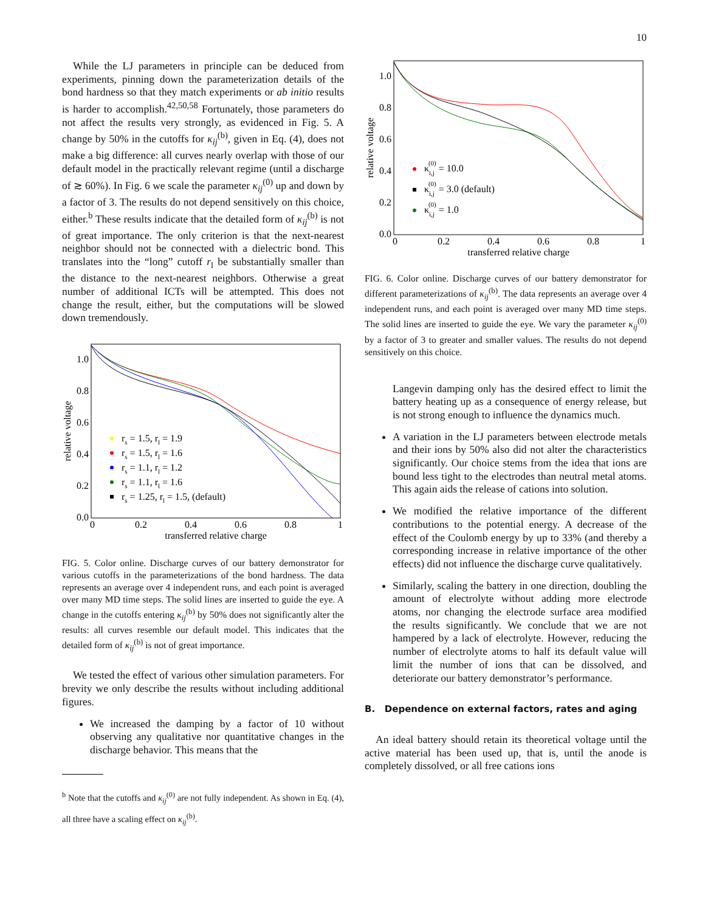10
While the LJ parameters in principle can be deduced from experiments, pinning down the parameterization details of the bond hardness so that they match experiments or ab initio results is harder to accomplish.<sup>42,50,58</sup> Fortunately, those parameters do not affect the results very strongly, as evidenced in Fig. 5. A change by 50% in the cutoffs for κ<sub>ij</sub><sup>(b)</sup>, given in Eq. (4), does not make a big difference: all curves nearly overlap with those of our default model in the practically relevant regime (until a discharge of ≳ 60%). In Fig. 6 we scale the parameter κ<sub>ij</sub><sup>(0)</sup> up and down by a factor of 3. The results do not depend sensitively on this choice, either.<sup>b</sup> These results indicate that the detailed form of κ<sub>ij</sub><sup>(b)</sup> is not of great importance. The only criterion is that the next-nearest neighbor should not be connected with a dielectric bond. This translates into the “long” cutoff r<sub>l</sub> be substantially smaller than the distance to the next-nearest neighbors. Otherwise a great number of additional ICTs will be attempted. This does not change the result, either, but the computations will be slowed down tremendously.
1.0
0.8
0.6
0.4
0.2
0.0
0
0.2
0.4
0.6
0.8
1
transferred relative charge
relative voltage
rs = 1.5, rl = 1.9
rs = 1.5, rl = 1.6
rs = 1.1, rl = 1.2
rs = 1.1, rl = 1.6
rs = 1.25, rl = 1.5, (default)
FIG. 5. Color online. Discharge curves of our battery demonstrator for various cutoffs in the parameterizations of the bond hardness. The data represents an average over 4 independent runs, and each point is averaged over many MD time steps. The solid lines are inserted to guide the eye. A change in the cutoffs entering κ<sub>ij</sub><sup>(b)</sup> by 50% does not significantly alter the results: all curves resemble our default model. This indicates that the detailed form of κ<sub>ij</sub><sup>(b)</sup> is not of great importance.
We tested the effect of various other simulation parameters. For brevity we only describe the results without including additional figures.
We increased the damping by a factor of 10 without observing any qualitative nor quantitative changes in the discharge behavior. This means that the
<sup>b</sup> Note that the cutoffs and κ<sub>ij</sub><sup>(0)</sup> are not fully independent. As shown in Eq. (4), all three have a scaling effect on κ<sub>ij</sub><sup>(b)</sup>.
1.0
0.8
0.6
0.4
0.2
0.0
0
0.2
0.4
0.6
0.8
1
transferred relative charge
relative voltage
κi,j(0) = 10.0
κi,j(0) = 3.0 (default)
κi,j(0) = 1.0
FIG. 6. Color online. Discharge curves of our battery demonstrator for different parameterizations of κ<sub>ij</sub><sup>(b)</sup>. The data represents an average over 4 independent runs, and each point is averaged over many MD time steps. The solid lines are inserted to guide the eye. We vary the parameter κ<sub>ij</sub><sup>(0)</sup> by a factor of 3 to greater and smaller values. The results do not depend sensitively on this choice.
Langevin damping only has the desired effect to limit the battery heating up as a consequence of energy release, but is not strong enough to influence the dynamics much.
A variation in the LJ parameters between electrode metals and their ions by 50% also did not alter the characteristics significantly. Our choice stems from the idea that ions are bound less tight to the electrodes than neutral metal atoms. This again aids the release of cations into solution.
We modified the relative importance of the different contributions to the potential energy. A decrease of the effect of the Coulomb energy by up to 33% (and thereby a corresponding increase in relative importance of the other effects) did not influence the discharge curve qualitatively.
Similarly, scaling the battery in one direction, doubling the amount of electrolyte without adding more electrode atoms, nor changing the electrode surface area modified the results significantly. We conclude that we are not hampered by a lack of electrolyte. However, reducing the number of electrolyte atoms to half its default value will limit the number of ions that can be dissolved, and deteriorate our battery demonstrator’s performance.
B. Dependence on external factors, rates and aging
An ideal battery should retain its theoretical voltage until the active material has been used up, that is, until the anode is completely dissolved, or all free cations ions